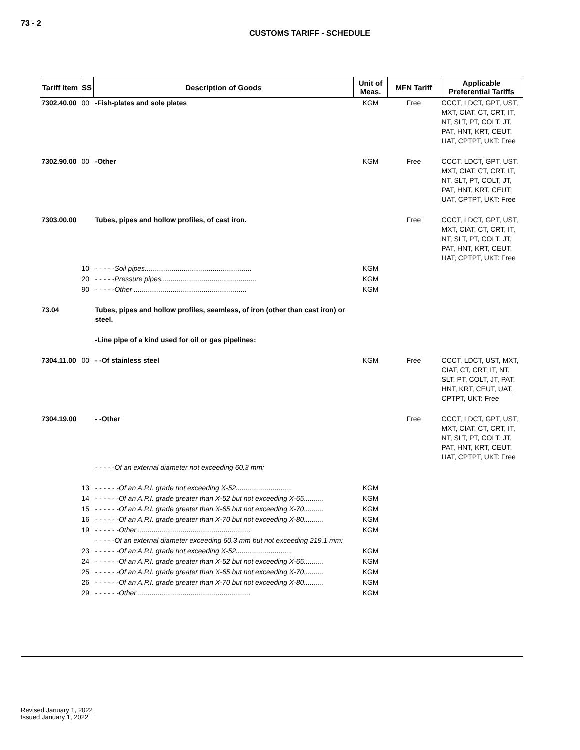73 - 2
CUSTOMS TARIFF - SCHEDULE
| Tariff Item | SS | Description of Goods | Unit of Meas. | MFN Tariff | Applicable Preferential Tariffs |
| --- | --- | --- | --- | --- | --- |
| 7302.40.00 | 00 | -Fish-plates and sole plates | KGM | Free | CCCT, LDCT, GPT, UST, MXT, CIAT, CT, CRT, IT, NT, SLT, PT, COLT, JT, PAT, HNT, KRT, CEUT, UAT, CPTPT, UKT: Free |
| 7302.90.00 | 00 | -Other | KGM | Free | CCCT, LDCT, GPT, UST, MXT, CIAT, CT, CRT, IT, NT, SLT, PT, COLT, JT, PAT, HNT, KRT, CEUT, UAT, CPTPT, UKT: Free |
| 7303.00.00 | | Tubes, pipes and hollow profiles, of cast iron. | | Free | CCCT, LDCT, GPT, UST, MXT, CIAT, CT, CRT, IT, NT, SLT, PT, COLT, JT, PAT, HNT, KRT, CEUT, UAT, CPTPT, UKT: Free |
| | 10 | - - - - -Soil pipes....................................................... | KGM | | |
| | 20 | - - - - -Pressure pipes................................................. | KGM | | |
| | 90 | - - - - -Other .......................................................... | KGM | | |
| 73.04 | | Tubes, pipes and hollow profiles, seamless, of iron (other than cast iron) or steel. | | | |
| | | -Line pipe of a kind used for oil or gas pipelines: | | | |
| 7304.11.00 | 00 | - -Of stainless steel | KGM | Free | CCCT, LDCT, UST, MXT, CIAT, CT, CRT, IT, NT, SLT, PT, COLT, JT, PAT, HNT, KRT, CEUT, UAT, CPTPT, UKT: Free |
| 7304.19.00 | | - -Other | | Free | CCCT, LDCT, GPT, UST, MXT, CIAT, CT, CRT, IT, NT, SLT, PT, COLT, JT, PAT, HNT, KRT, CEUT, UAT, CPTPT, UKT: Free |
| | | - - - - -Of an external diameter not exceeding 60.3 mm: | | | |
| | 13 | - - - - - -Of an A.P.I. grade not exceeding X-52............................. | KGM | | |
| | 14 | - - - - - -Of an A.P.I. grade greater than X-52 but not exceeding X-65.......... | KGM | | |
| | 15 | - - - - - -Of an A.P.I. grade greater than X-65 but not exceeding X-70.......... | KGM | | |
| | 16 | - - - - - -Of an A.P.I. grade greater than X-70 but not exceeding X-80.......... | KGM | | |
| | 19 | - - - - - -Other .......................................................... | KGM | | |
| | | - - - - -Of an external diameter exceeding 60.3 mm but not exceeding 219.1 mm: | | | |
| | 23 | - - - - - -Of an A.P.I. grade not exceeding X-52............................. | KGM | | |
| | 24 | - - - - - -Of an A.P.I. grade greater than X-52 but not exceeding X-65.......... | KGM | | |
| | 25 | - - - - - -Of an A.P.I. grade greater than X-65 but not exceeding X-70.......... | KGM | | |
| | 26 | - - - - - -Of an A.P.I. grade greater than X-70 but not exceeding X-80.......... | KGM | | |
| | 29 | - - - - - -Other .......................................................... | KGM | | |
Revised January 1, 2022
Issued January 1, 2022